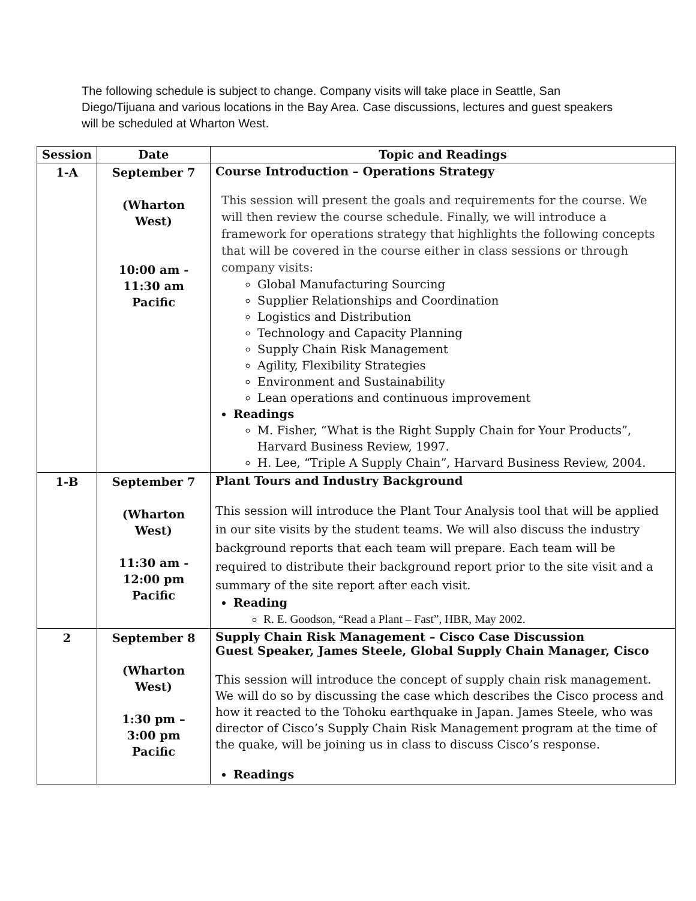The following schedule is subject to change. Company visits will take place in Seattle, San Diego/Tijuana and various locations in the Bay Area. Case discussions, lectures and guest speakers will be scheduled at Wharton West.
| Session | Date | Topic and Readings |
| --- | --- | --- |
| 1-A | September 7 (Wharton West) 10:00 am - 11:30 am Pacific | Course Introduction – Operations Strategy This session will present the goals and requirements for the course. We will then review the course schedule. Finally, we will introduce a framework for operations strategy that highlights the following concepts that will be covered in the course either in class sessions or through company visits: Global Manufacturing Sourcing Supplier Relationships and Coordination Logistics and Distribution Technology and Capacity Planning Supply Chain Risk Management Agility, Flexibility Strategies Environment and Sustainability Lean operations and continuous improvement Readings M. Fisher, “What is the Right Supply Chain for Your Products”, Harvard Business Review, 1997. H. Lee, “Triple A Supply Chain”, Harvard Business Review, 2004. |
| 1-B | September 7 (Wharton West) 11:30 am - 12:00 pm Pacific | Plant Tours and Industry Background This session will introduce the Plant Tour Analysis tool that will be applied in our site visits by the student teams. We will also discuss the industry background reports that each team will prepare. Each team will be required to distribute their background report prior to the site visit and a summary of the site report after each visit. Reading R. E. Goodson, “Read a Plant – Fast”, HBR, May 2002. |
| 2 | September 8 (Wharton West) 1:30 pm – 3:00 pm Pacific | Supply Chain Risk Management – Cisco Case Discussion Guest Speaker, James Steele, Global Supply Chain Manager, Cisco This session will introduce the concept of supply chain risk management. We will do so by discussing the case which describes the Cisco process and how it reacted to the Tohoku earthquake in Japan. James Steele, who was director of Cisco’s Supply Chain Risk Management program at the time of the quake, will be joining us in class to discuss Cisco’s response. Readings |